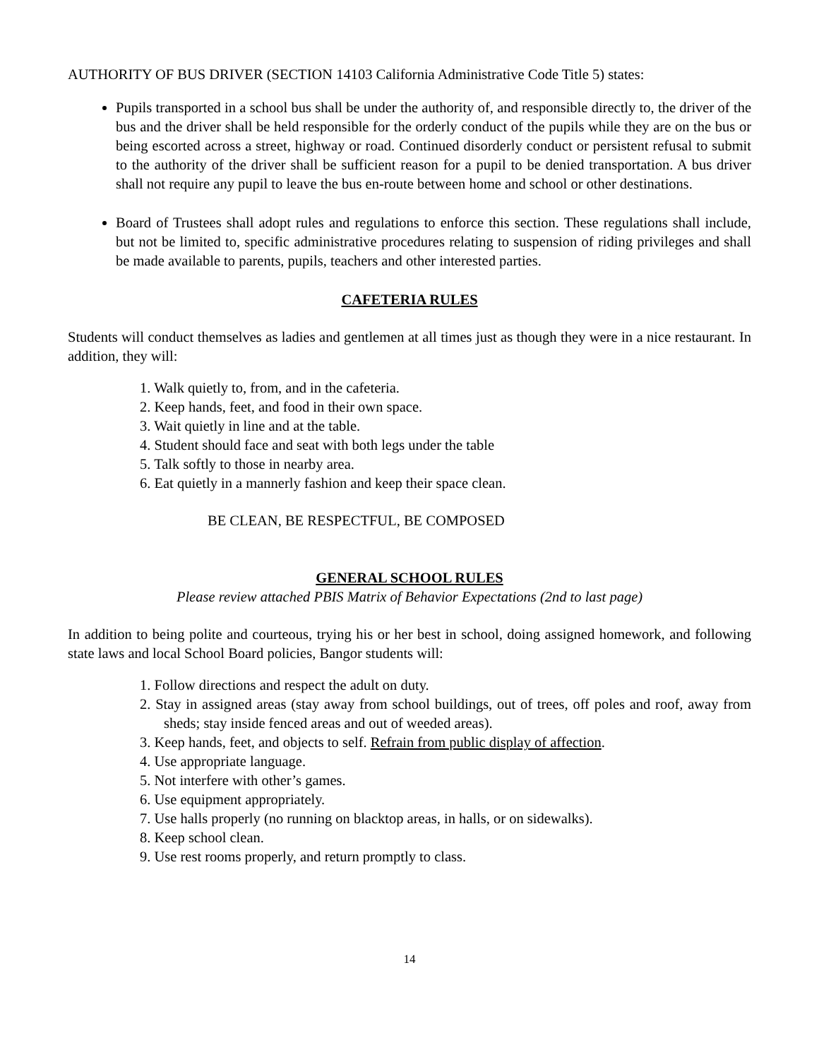AUTHORITY OF BUS DRIVER (SECTION 14103 California Administrative Code Title 5) states:
Pupils transported in a school bus shall be under the authority of, and responsible directly to, the driver of the bus and the driver shall be held responsible for the orderly conduct of the pupils while they are on the bus or being escorted across a street, highway or road. Continued disorderly conduct or persistent refusal to submit to the authority of the driver shall be sufficient reason for a pupil to be denied transportation. A bus driver shall not require any pupil to leave the bus en-route between home and school or other destinations.
Board of Trustees shall adopt rules and regulations to enforce this section. These regulations shall include, but not be limited to, specific administrative procedures relating to suspension of riding privileges and shall be made available to parents, pupils, teachers and other interested parties.
CAFETERIA RULES
Students will conduct themselves as ladies and gentlemen at all times just as though they were in a nice restaurant. In addition, they will:
1. Walk quietly to, from, and in the cafeteria.
2. Keep hands, feet, and food in their own space.
3. Wait quietly in line and at the table.
4. Student should face and seat with both legs under the table
5. Talk softly to those in nearby area.
6. Eat quietly in a mannerly fashion and keep their space clean.
BE CLEAN, BE RESPECTFUL, BE COMPOSED
GENERAL SCHOOL RULES
Please review attached PBIS Matrix of Behavior Expectations (2nd to last page)
In addition to being polite and courteous, trying his or her best in school, doing assigned homework, and following state laws and local School Board policies, Bangor students will:
1. Follow directions and respect the adult on duty.
2. Stay in assigned areas (stay away from school buildings, out of trees, off poles and roof, away from sheds; stay inside fenced areas and out of weeded areas).
3. Keep hands, feet, and objects to self. Refrain from public display of affection.
4. Use appropriate language.
5. Not interfere with other’s games.
6. Use equipment appropriately.
7. Use halls properly (no running on blacktop areas, in halls, or on sidewalks).
8. Keep school clean.
9. Use rest rooms properly, and return promptly to class.
14